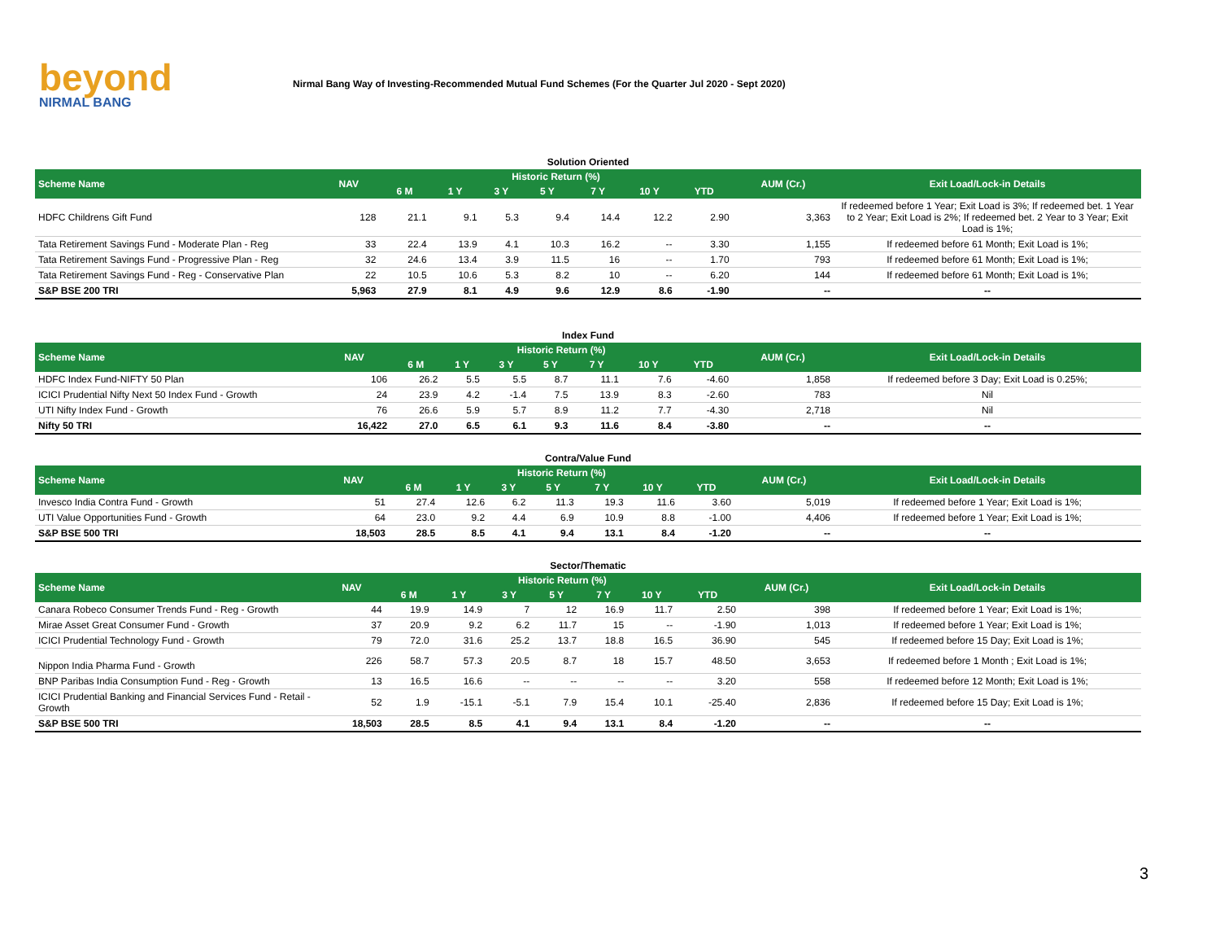beyond
NIRMAL BANG
Nirmal Bang Way of Investing-Recommended Mutual Fund Schemes (For the Quarter Jul 2020 - Sept 2020)
Solution Oriented
| Scheme Name | NAV | Historic Return (%) | | | | | | | AUM (Cr.) | Exit Load/Lock-in Details |
| --- | --- | --- | --- | --- | --- | --- | --- | --- | --- | --- |
| | | 6 M | 1 Y | 3 Y | 5 Y | 7 Y | 10 Y | YTD | | |
| HDFC Childrens Gift Fund | 128 | 21.1 | 9.1 | 5.3 | 9.4 | 14.4 | 12.2 | 2.90 | 3,363 | If redeemed before 1 Year; Exit Load is 3%; If redeemed bet. 1 Year to 2 Year; Exit Load is 2%; If redeemed bet. 2 Year to 3 Year; Exit Load is 1%; |
| Tata Retirement Savings Fund - Moderate Plan - Reg | 33 | 22.4 | 13.9 | 4.1 | 10.3 | 16.2 | -- | 3.30 | 1,155 | If redeemed before 61 Month; Exit Load is 1%; |
| Tata Retirement Savings Fund - Progressive Plan - Reg | 32 | 24.6 | 13.4 | 3.9 | 11.5 | 16 | -- | 1.70 | 793 | If redeemed before 61 Month; Exit Load is 1%; |
| Tata Retirement Savings Fund - Reg - Conservative Plan | 22 | 10.5 | 10.6 | 5.3 | 8.2 | 10 | -- | 6.20 | 144 | If redeemed before 61 Month; Exit Load is 1%; |
| S&P BSE 200 TRI | 5,963 | 27.9 | 8.1 | 4.9 | 9.6 | 12.9 | 8.6 | -1.90 | -- | -- |
Index Fund
| Scheme Name | NAV | Historic Return (%) | | | | | | | AUM (Cr.) | Exit Load/Lock-in Details |
| --- | --- | --- | --- | --- | --- | --- | --- | --- | --- | --- |
| | | 6 M | 1 Y | 3 Y | 5 Y | 7 Y | 10 Y | YTD | | |
| HDFC Index Fund-NIFTY 50 Plan | 106 | 26.2 | 5.5 | 5.5 | 8.7 | 11.1 | 7.6 | -4.60 | 1,858 | If redeemed before 3 Day; Exit Load is 0.25%; |
| ICICI Prudential Nifty Next 50 Index Fund - Growth | 24 | 23.9 | 4.2 | -1.4 | 7.5 | 13.9 | 8.3 | -2.60 | 783 | Nil |
| UTI Nifty Index Fund - Growth | 76 | 26.6 | 5.9 | 5.7 | 8.9 | 11.2 | 7.7 | -4.30 | 2,718 | Nil |
| Nifty 50 TRI | 16,422 | 27.0 | 6.5 | 6.1 | 9.3 | 11.6 | 8.4 | -3.80 | -- | -- |
Contra/Value Fund
| Scheme Name | NAV | Historic Return (%) | | | | | | | AUM (Cr.) | Exit Load/Lock-in Details |
| --- | --- | --- | --- | --- | --- | --- | --- | --- | --- | --- |
| | | 6 M | 1 Y | 3 Y | 5 Y | 7 Y | 10 Y | YTD | | |
| Invesco India Contra Fund - Growth | 51 | 27.4 | 12.6 | 6.2 | 11.3 | 19.3 | 11.6 | 3.60 | 5,019 | If redeemed before 1 Year; Exit Load is 1%; |
| UTI Value Opportunities Fund - Growth | 64 | 23.0 | 9.2 | 4.4 | 6.9 | 10.9 | 8.8 | -1.00 | 4,406 | If redeemed before 1 Year; Exit Load is 1%; |
| S&P BSE 500 TRI | 18,503 | 28.5 | 8.5 | 4.1 | 9.4 | 13.1 | 8.4 | -1.20 | -- | -- |
Sector/Thematic
| Scheme Name | NAV | Historic Return (%) | | | | | | | AUM (Cr.) | Exit Load/Lock-in Details |
| --- | --- | --- | --- | --- | --- | --- | --- | --- | --- | --- |
| | | 6 M | 1 Y | 3 Y | 5 Y | 7 Y | 10 Y | YTD | | |
| Canara Robeco Consumer Trends Fund - Reg - Growth | 44 | 19.9 | 14.9 | 7 | 12 | 16.9 | 11.7 | 2.50 | 398 | If redeemed before 1 Year; Exit Load is 1%; |
| Mirae Asset Great Consumer Fund - Growth | 37 | 20.9 | 9.2 | 6.2 | 11.7 | 15 | -- | -1.90 | 1,013 | If redeemed before 1 Year; Exit Load is 1%; |
| ICICI Prudential Technology Fund - Growth | 79 | 72.0 | 31.6 | 25.2 | 13.7 | 18.8 | 16.5 | 36.90 | 545 | If redeemed before 15 Day; Exit Load is 1%; |
| Nippon India Pharma Fund - Growth | 226 | 58.7 | 57.3 | 20.5 | 8.7 | 18 | 15.7 | 48.50 | 3,653 | If redeemed before 1 Month ; Exit Load is 1%; |
| BNP Paribas India Consumption Fund - Reg - Growth | 13 | 16.5 | 16.6 | -- | -- | -- | -- | 3.20 | 558 | If redeemed before 12 Month; Exit Load is 1%; |
| ICICI Prudential Banking and Financial Services Fund - Retail - Growth | 52 | 1.9 | -15.1 | -5.1 | 7.9 | 15.4 | 10.1 | -25.40 | 2,836 | If redeemed before 15 Day; Exit Load is 1%; |
| S&P BSE 500 TRI | 18,503 | 28.5 | 8.5 | 4.1 | 9.4 | 13.1 | 8.4 | -1.20 | -- | -- |
3